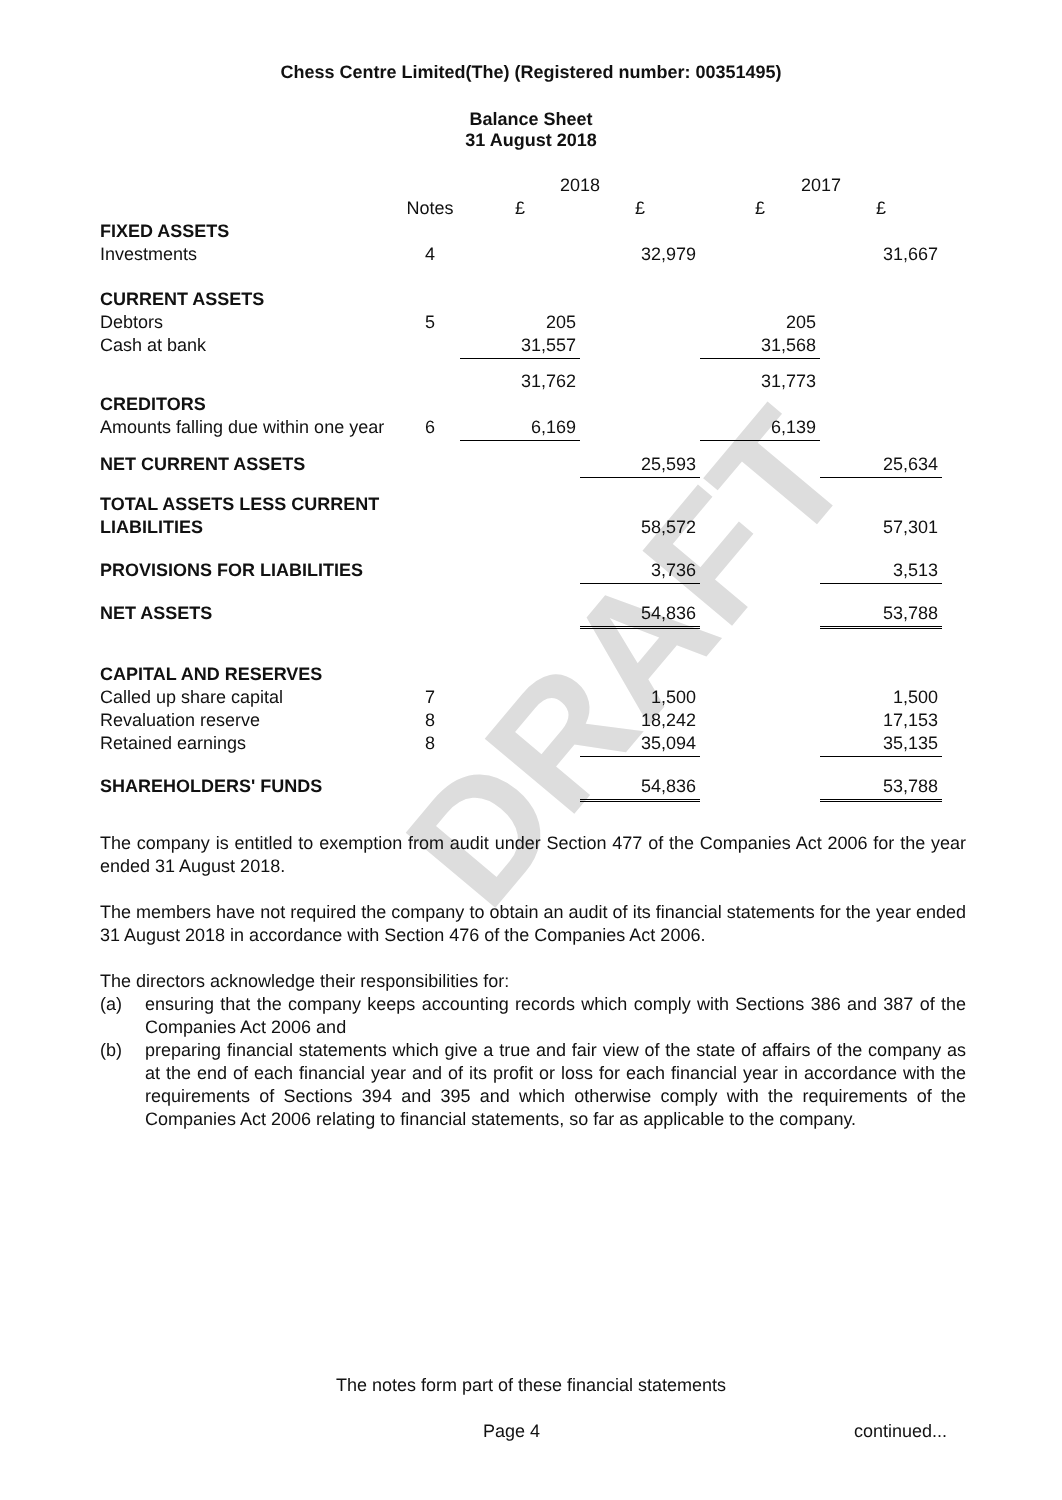DRAFT
Chess Centre Limited(The) (Registered number: 00351495)
Balance Sheet
31 August 2018
| | | 2018 | | 2017 | |
| | Notes | £ | £ | £ | £ |
| FIXED ASSETS | | | | | |
| Investments | 4 | | 32,979 | | 31,667 |
| CURRENT ASSETS | | | | | |
| Debtors | 5 | 205 | | 205 | |
| Cash at bank | | 31,557 | | 31,568 | |
| | | 31,762 | | 31,773 | |
| CREDITORS | | | | | |
| Amounts falling due within one year | 6 | 6,169 | | 6,139 | |
| NET CURRENT ASSETS | | | 25,593 | | 25,634 |
| TOTAL ASSETS LESS CURRENT | | | | | |
| LIABILITIES | | | 58,572 | | 57,301 |
| PROVISIONS FOR LIABILITIES | | | 3,736 | | 3,513 |
| NET ASSETS | | | 54,836 | | 53,788 |
| CAPITAL AND RESERVES | | | | | |
| Called up share capital | 7 | | 1,500 | | 1,500 |
| Revaluation reserve | 8 | | 18,242 | | 17,153 |
| Retained earnings | 8 | | 35,094 | | 35,135 |
| SHAREHOLDERS' FUNDS | | | 54,836 | | 53,788 |
The company is entitled to exemption from audit under Section 477 of the Companies Act 2006 for the year ended 31 August 2018.
The members have not required the company to obtain an audit of its financial statements for the year ended 31 August 2018 in accordance with Section 476 of the Companies Act 2006.
The directors acknowledge their responsibilities for:
(a) ensuring that the company keeps accounting records which comply with Sections 386 and 387 of the Companies Act 2006 and
(b) preparing financial statements which give a true and fair view of the state of affairs of the company as at the end of each financial year and of its profit or loss for each financial year in accordance with the requirements of Sections 394 and 395 and which otherwise comply with the requirements of the Companies Act 2006 relating to financial statements, so far as applicable to the company.
The notes form part of these financial statements
Page 4 continued...